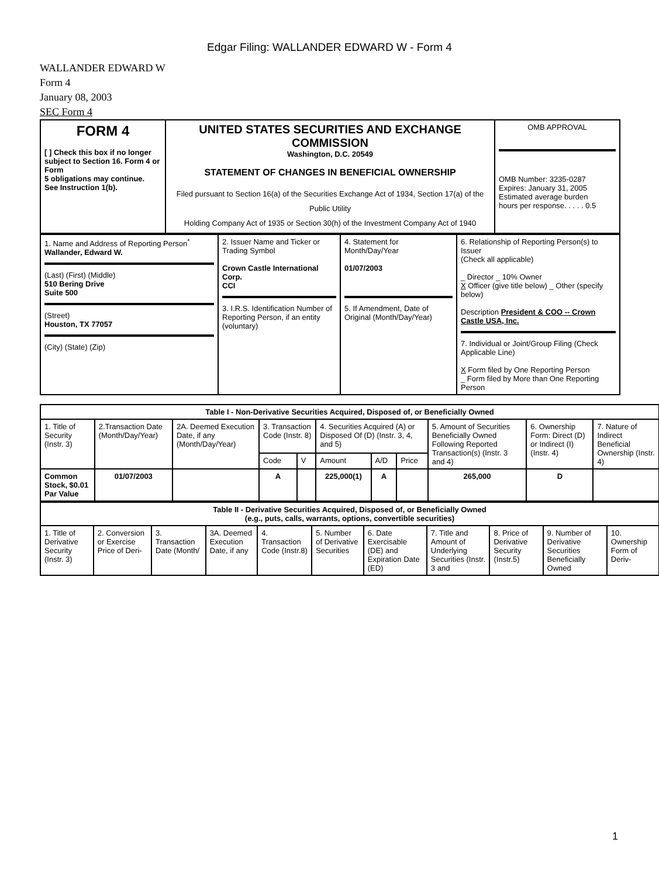Edgar Filing: WALLANDER EDWARD W - Form 4
WALLANDER EDWARD W
Form 4
January 08, 2003
SEC Form 4
| FORM 4 [ ] Check this box if no longer subject to Section 16. Form 4 or Form 5 obligations may continue. See Instruction 1(b). | UNITED STATES SECURITIES AND EXCHANGE COMMISSION Washington, D.C. 20549 STATEMENT OF CHANGES IN BENEFICIAL OWNERSHIP Filed pursuant to Section 16(a) of the Securities Exchange Act of 1934, Section 17(a) of the Public Utility Holding Company Act of 1935 or Section 30(h) of the Investment Company Act of 1940 | OMB APPROVAL OMB Number: 3235-0287 Expires: January 31, 2005 Estimated average burden hours per response. . . . . 0.5 |
| 1. Name and Address of Reporting Person<sup>*</sup> Wallander, Edward W. (Last) (First) (Middle) 510 Bering Drive Suite 500 (Street) Houston, TX 77057 (City) (State) (Zip) | 2. Issuer Name and Ticker or Trading Symbol Crown Castle International Corp. CCI 3. I.R.S. Identification Number of Reporting Person, if an entity (voluntary) | 4. Statement for Month/Day/Year 01/07/2003 5. If Amendment, Date of Original (Month/Day/Year) | 6. Relationship of Reporting Person(s) to Issuer (Check all applicable) _ Director _ 10% Owner X Officer (give title below) _ Other (specify below) Description President & COO -- Crown Castle USA, Inc. 7. Individual or Joint/Group Filing (Check Applicable Line) X Form filed by One Reporting Person _ Form filed by More than One Reporting Person |
| Table I - Non-Derivative Securities Acquired, Disposed of, or Beneficially Owned | | | | | | | | | | |
| --- | --- | --- | --- | --- | --- | --- | --- | --- | --- | --- |
| 1. Title of Security (Instr. 3) | 2.Transaction Date (Month/Day/Year) | 2A. Deemed Execution Date, if any (Month/Day/Year) | 3. Transaction Code (Instr. 8) | | 4. Securities Acquired (A) or Disposed Of (D) (Instr. 3, 4, and 5) | | | 5. Amount of Securities Beneficially Owned Following Reported Transaction(s) (Instr. 3 and 4) | 6. Ownership Form: Direct (D) or Indirect (I) (Instr. 4) | 7. Nature of Indirect Beneficial Ownership (Instr. 4) |
| | | | Code | V | Amount | A/D | Price | | | |
| Common Stock, $0.01 Par Value | 01/07/2003 | | A | | 225,000(1) | A | | 265,000 | D | |
| Table II - Derivative Securities Acquired, Disposed of, or Beneficially Owned (e.g., puts, calls, warrants, options, convertible securities) | | | | | | | | | | |
| --- | --- | --- | --- | --- | --- | --- | --- | --- | --- | --- |
| 1. Title of Derivative Security (Instr. 3) | 2. Conversion or Exercise Price of Deri- | 3. Transaction Date (Month/ | 3A. Deemed Execution Date, if any | 4. Transaction Code (Instr.8) | 5. Number of Derivative Securities | 6. Date Exercisable (DE) and Expiration Date (ED) | 7. Title and Amount of Underlying Securities (Instr. 3 and | 8. Price of Derivative Security (Instr.5) | 9. Number of Derivative Securities Beneficially Owned | 10. Ownership Form of Deriv- |
1